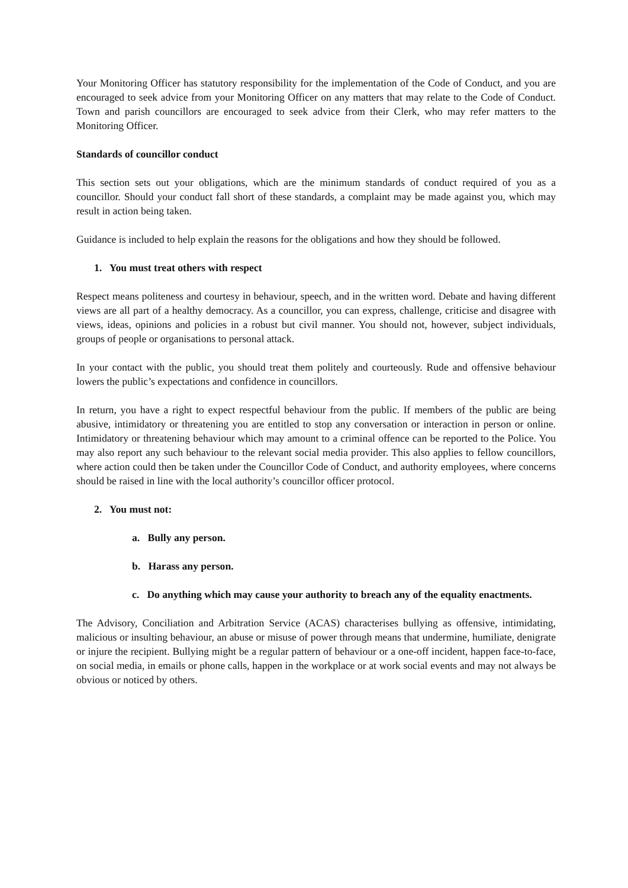Your Monitoring Officer has statutory responsibility for the implementation of the Code of Conduct, and you are encouraged to seek advice from your Monitoring Officer on any matters that may relate to the Code of Conduct. Town and parish councillors are encouraged to seek advice from their Clerk, who may refer matters to the Monitoring Officer.
Standards of councillor conduct
This section sets out your obligations, which are the minimum standards of conduct required of you as a councillor. Should your conduct fall short of these standards, a complaint may be made against you, which may result in action being taken.
Guidance is included to help explain the reasons for the obligations and how they should be followed.
1. You must treat others with respect
Respect means politeness and courtesy in behaviour, speech, and in the written word. Debate and having different views are all part of a healthy democracy. As a councillor, you can express, challenge, criticise and disagree with views, ideas, opinions and policies in a robust but civil manner. You should not, however, subject individuals, groups of people or organisations to personal attack.
In your contact with the public, you should treat them politely and courteously. Rude and offensive behaviour lowers the public’s expectations and confidence in councillors.
In return, you have a right to expect respectful behaviour from the public. If members of the public are being abusive, intimidatory or threatening you are entitled to stop any conversation or interaction in person or online. Intimidatory or threatening behaviour which may amount to a criminal offence can be reported to the Police. You may also report any such behaviour to the relevant social media provider. This also applies to fellow councillors, where action could then be taken under the Councillor Code of Conduct, and authority employees, where concerns should be raised in line with the local authority’s councillor officer protocol.
2. You must not:
a. Bully any person.
b. Harass any person.
c. Do anything which may cause your authority to breach any of the equality enactments.
The Advisory, Conciliation and Arbitration Service (ACAS) characterises bullying as offensive, intimidating, malicious or insulting behaviour, an abuse or misuse of power through means that undermine, humiliate, denigrate or injure the recipient. Bullying might be a regular pattern of behaviour or a one-off incident, happen face-to-face, on social media, in emails or phone calls, happen in the workplace or at work social events and may not always be obvious or noticed by others.